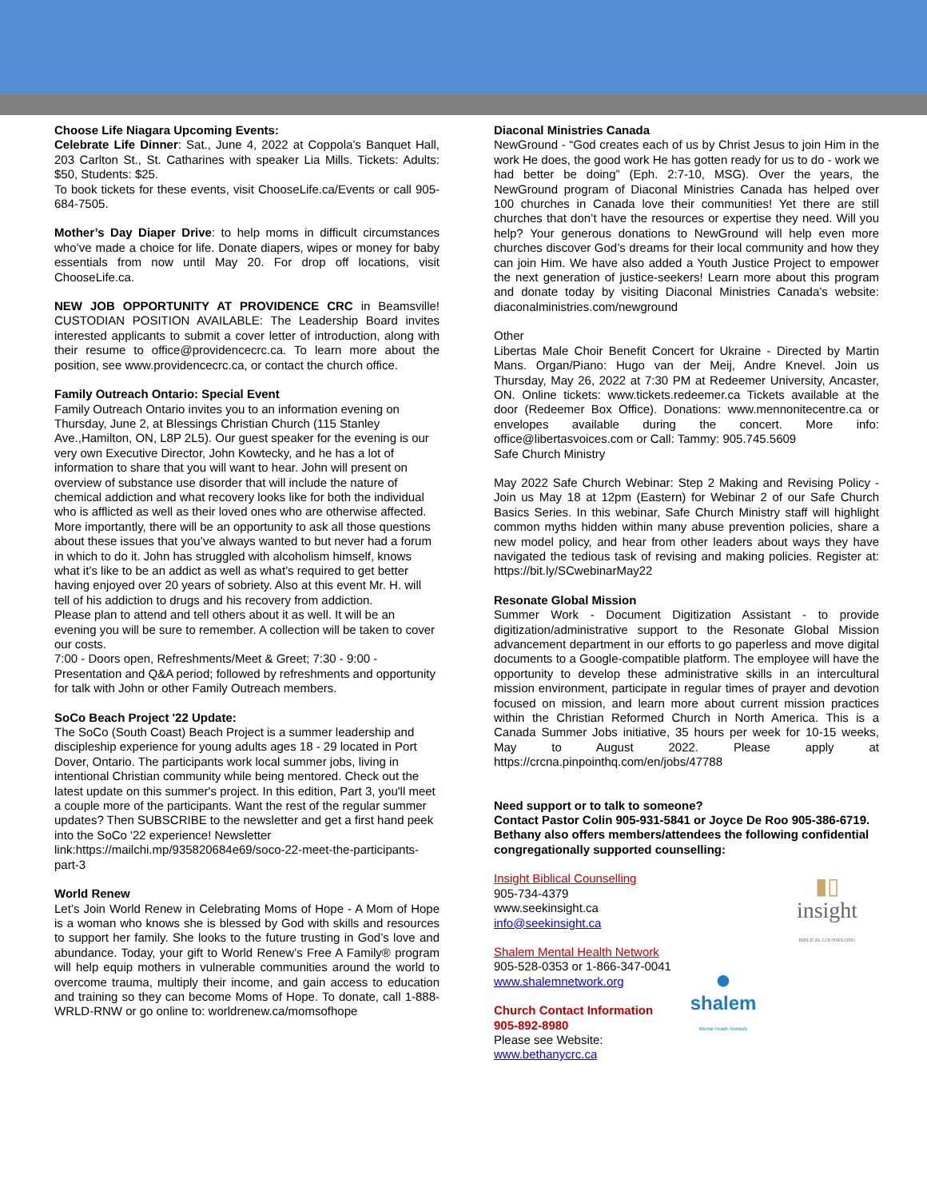Choose Life Niagara Upcoming Events:
Celebrate Life Dinner: Sat., June 4, 2022 at Coppola’s Banquet Hall, 203 Carlton St., St. Catharines with speaker Lia Mills. Tickets: Adults: $50, Students: $25.
To book tickets for these events, visit ChooseLife.ca/Events or call 905-684-7505.
Mother’s Day Diaper Drive: to help moms in difficult circumstances who’ve made a choice for life. Donate diapers, wipes or money for baby essentials from now until May 20. For drop off locations, visit ChooseLife.ca.
NEW JOB OPPORTUNITY AT PROVIDENCE CRC in Beamsville! CUSTODIAN POSITION AVAILABLE: The Leadership Board invites interested applicants to submit a cover letter of introduction, along with their resume to office@providencecrc.ca. To learn more about the position, see www.providencecrc.ca, or contact the church office.
Family Outreach Ontario: Special Event
Family Outreach Ontario invites you to an information evening on Thursday, June 2, at Blessings Christian Church (115 Stanley Ave.,Hamilton, ON, L8P 2L5). Our guest speaker for the evening is our very own Executive Director, John Kowtecky, and he has a lot of information to share that you will want to hear. John will present on overview of substance use disorder that will include the nature of chemical addiction and what recovery looks like for both the individual who is afflicted as well as their loved ones who are otherwise affected. More importantly, there will be an opportunity to ask all those questions about these issues that you’ve always wanted to but never had a forum in which to do it. John has struggled with alcoholism himself, knows what it’s like to be an addict as well as what’s required to get better having enjoyed over 20 years of sobriety. Also at this event Mr. H. will tell of his addiction to drugs and his recovery from addiction.
Please plan to attend and tell others about it as well. It will be an evening you will be sure to remember. A collection will be taken to cover our costs.
7:00 - Doors open, Refreshments/Meet & Greet; 7:30 - 9:00 - Presentation and Q&A period; followed by refreshments and opportunity for talk with John or other Family Outreach members.
SoCo Beach Project '22 Update:
The SoCo (South Coast) Beach Project is a summer leadership and discipleship experience for young adults ages 18 - 29 located in Port Dover, Ontario. The participants work local summer jobs, living in intentional Christian community while being mentored. Check out the latest update on this summer's project. In this edition, Part 3, you'll meet a couple more of the participants. Want the rest of the regular summer updates? Then SUBSCRIBE to the newsletter and get a first hand peek into the SoCo '22 experience! Newsletter link:https://mailchi.mp/935820684e69/soco-22-meet-the-participants-part-3
World Renew
Let’s Join World Renew in Celebrating Moms of Hope - A Mom of Hope is a woman who knows she is blessed by God with skills and resources to support her family. She looks to the future trusting in God’s love and abundance. Today, your gift to World Renew’s Free A Family® program will help equip mothers in vulnerable communities around the world to overcome trauma, multiply their income, and gain access to education and training so they can become Moms of Hope. To donate, call 1-888-WRLD-RNW or go online to: worldrenew.ca/momsofhope
Diaconal Ministries Canada
NewGround - “God creates each of us by Christ Jesus to join Him in the work He does, the good work He has gotten ready for us to do - work we had better be doing” (Eph. 2:7-10, MSG). Over the years, the NewGround program of Diaconal Ministries Canada has helped over 100 churches in Canada love their communities! Yet there are still churches that don’t have the resources or expertise they need. Will you help? Your generous donations to NewGround will help even more churches discover God’s dreams for their local community and how they can join Him. We have also added a Youth Justice Project to empower the next generation of justice-seekers! Learn more about this program and donate today by visiting Diaconal Ministries Canada’s website: diaconalministries.com/newground
Other
Libertas Male Choir Benefit Concert for Ukraine - Directed by Martin Mans. Organ/Piano: Hugo van der Meij, Andre Knevel. Join us Thursday, May 26, 2022 at 7:30 PM at Redeemer University, Ancaster, ON. Online tickets: www.tickets.redeemer.ca Tickets available at the door (Redeemer Box Office). Donations: www.mennonitecentre.ca or envelopes available during the concert. More info: office@libertasvoices.com or Call: Tammy: 905.745.5609
Safe Church Ministry
May 2022 Safe Church Webinar: Step 2 Making and Revising Policy - Join us May 18 at 12pm (Eastern) for Webinar 2 of our Safe Church Basics Series. In this webinar, Safe Church Ministry staff will highlight common myths hidden within many abuse prevention policies, share a new model policy, and hear from other leaders about ways they have navigated the tedious task of revising and making policies. Register at: https://bit.ly/SCwebinarMay22
Resonate Global Mission
Summer Work - Document Digitization Assistant - to provide digitization/administrative support to the Resonate Global Mission advancement department in our efforts to go paperless and move digital documents to a Google-compatible platform. The employee will have the opportunity to develop these administrative skills in an intercultural mission environment, participate in regular times of prayer and devotion focused on mission, and learn more about current mission practices within the Christian Reformed Church in North America. This is a Canada Summer Jobs initiative, 35 hours per week for 10-15 weeks, May to August 2022. Please apply at https://crcna.pinpointhq.com/en/jobs/47788
Need support or to talk to someone?
Contact Pastor Colin 905-931-5841 or Joyce De Roo 905-386-6719. Bethany also offers members/attendees the following confidential congregationally supported counselling:
▮▯
insight
BIBLICAL COUNSELLING
Insight Biblical Counselling
905-734-4379
www.seekinsight.ca
info@seekinsight.ca
●
shalem
Mental Health Network
Shalem Mental Health Network
905-528-0353 or 1-866-347-0041
www.shalemnetwork.org
Church Contact Information
905-892-8980
Please see Website: www.bethanycrc.ca